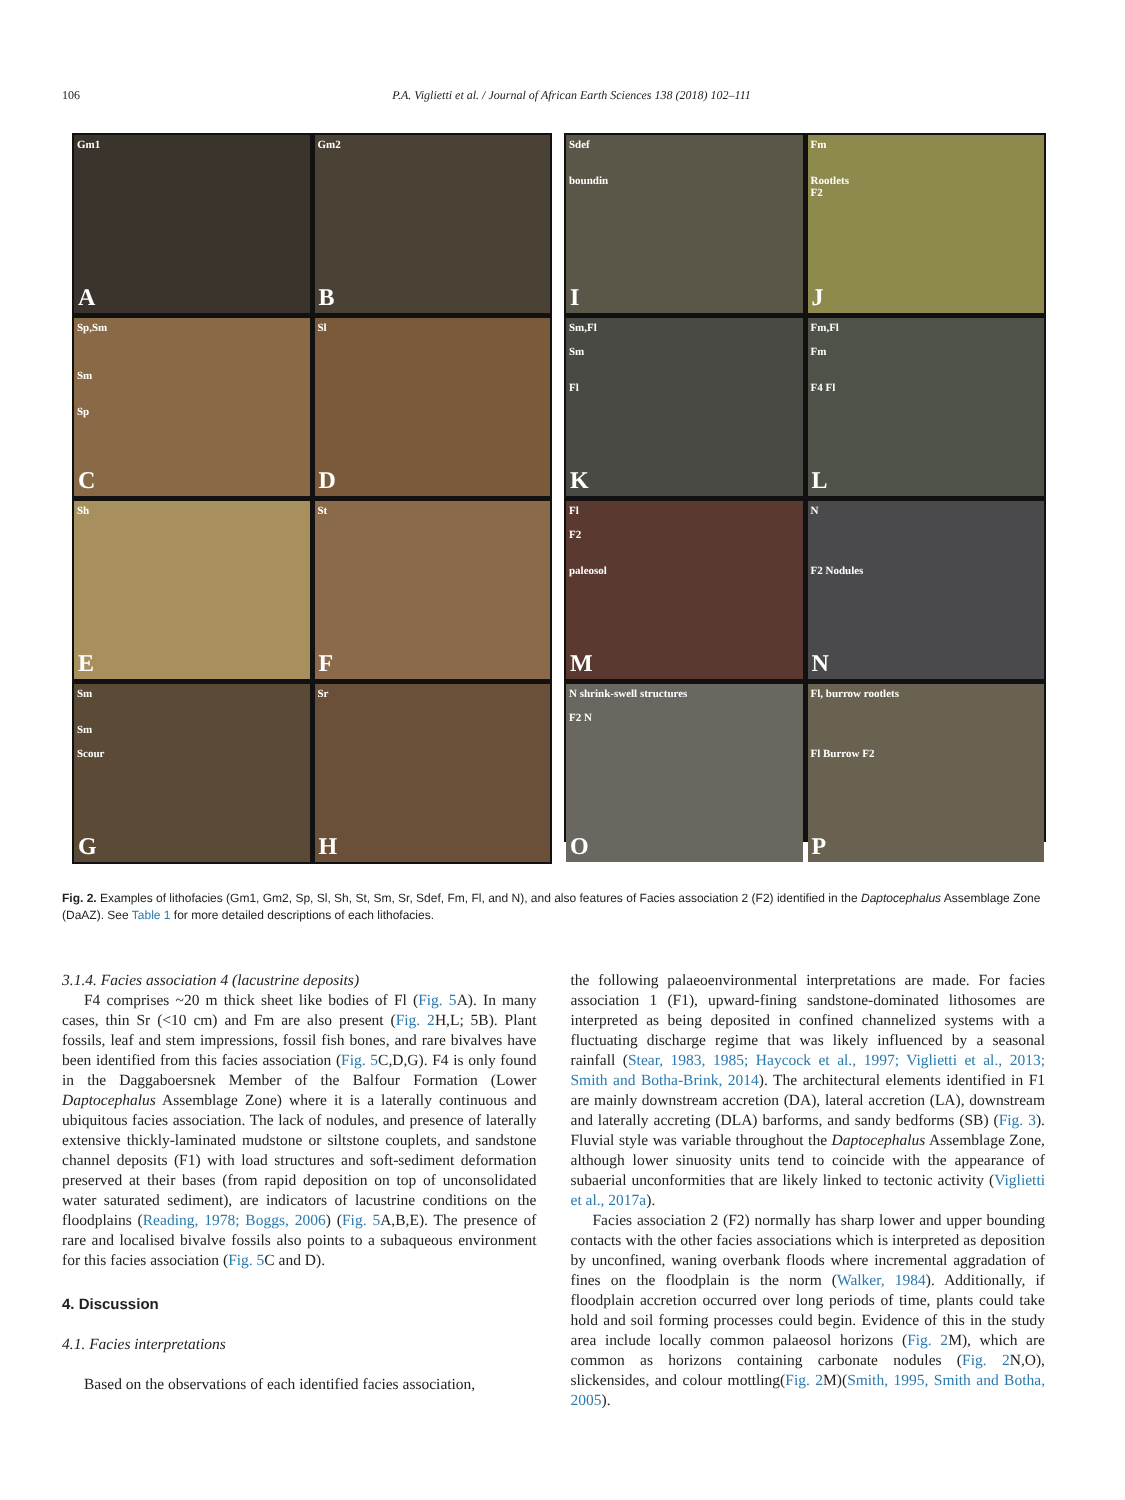106 P.A. Viglietti et al. / Journal of African Earth Sciences 138 (2018) 102–111
Gm1
A
Gm2
B
Sp,Sm
Sm
Sp
C
Sl
D
Sh
E
St
F
Sm
Sm
Scour
G
Sr
H
Sdef
boundin
I
Fm
Rootlets
F2
J
Sm,Fl
Sm
Fl
K
Fm,Fl
Fm
F4 Fl
L
Fl
F2
paleosol
M
N
F2 Nodules
N
N shrink-swell structures
F2 N
O
Fl, burrow rootlets
Fl Burrow F2
P
Fig. 2. Examples of lithofacies (Gm1, Gm2, Sp, Sl, Sh, St, Sm, Sr, Sdef, Fm, Fl, and N), and also features of Facies association 2 (F2) identified in the Daptocephalus Assemblage Zone (DaAZ). See Table 1 for more detailed descriptions of each lithofacies.
3.1.4. Facies association 4 (lacustrine deposits)
F4 comprises ~20 m thick sheet like bodies of Fl (Fig. 5 A). In many cases, thin Sr (<10 cm) and Fm are also present (Fig. 2 H,L; 5B). Plant fossils, leaf and stem impressions, fossil fish bones, and rare bivalves have been identified from this facies association (Fig. 5 C,D,G). F4 is only found in the Daggaboersnek Member of the Balfour Formation (Lower Daptocephalus Assemblage Zone) where it is a laterally continuous and ubiquitous facies association. The lack of nodules, and presence of laterally extensive thickly-laminated mudstone or siltstone couplets, and sandstone channel deposits (F1) with load structures and soft-sediment deformation preserved at their bases (from rapid deposition on top of unconsolidated water saturated sediment), are indicators of lacustrine conditions on the floodplains (Reading, 1978; Boggs, 2006) (Fig. 5 A,B,E). The presence of rare and localised bivalve fossils also points to a subaqueous environment for this facies association (Fig. 5 C and D).
4. Discussion
4.1. Facies interpretations
Based on the observations of each identified facies association,
the following palaeoenvironmental interpretations are made. For facies association 1 (F1), upward-fining sandstone-dominated lithosomes are interpreted as being deposited in confined channelized systems with a fluctuating discharge regime that was likely influenced by a seasonal rainfall (Stear, 1983, 1985; Haycock et al., 1997; Viglietti et al., 2013; Smith and Botha-Brink, 2014). The architectural elements identified in F1 are mainly downstream accretion (DA), lateral accretion (LA), downstream and laterally accreting (DLA) barforms, and sandy bedforms (SB) (Fig. 3). Fluvial style was variable throughout the Daptocephalus Assemblage Zone, although lower sinuosity units tend to coincide with the appearance of subaerial unconformities that are likely linked to tectonic activity (Viglietti et al., 2017a).
Facies association 2 (F2) normally has sharp lower and upper bounding contacts with the other facies associations which is interpreted as deposition by unconfined, waning overbank floods where incremental aggradation of fines on the floodplain is the norm (Walker, 1984). Additionally, if floodplain accretion occurred over long periods of time, plants could take hold and soil forming processes could begin. Evidence of this in the study area include locally common palaeosol horizons (Fig. 2 M), which are common as horizons containing carbonate nodules (Fig. 2 N,O), slickensides, and colour mottling(Fig. 2 M)(Smith, 1995, Smith and Botha, 2005).